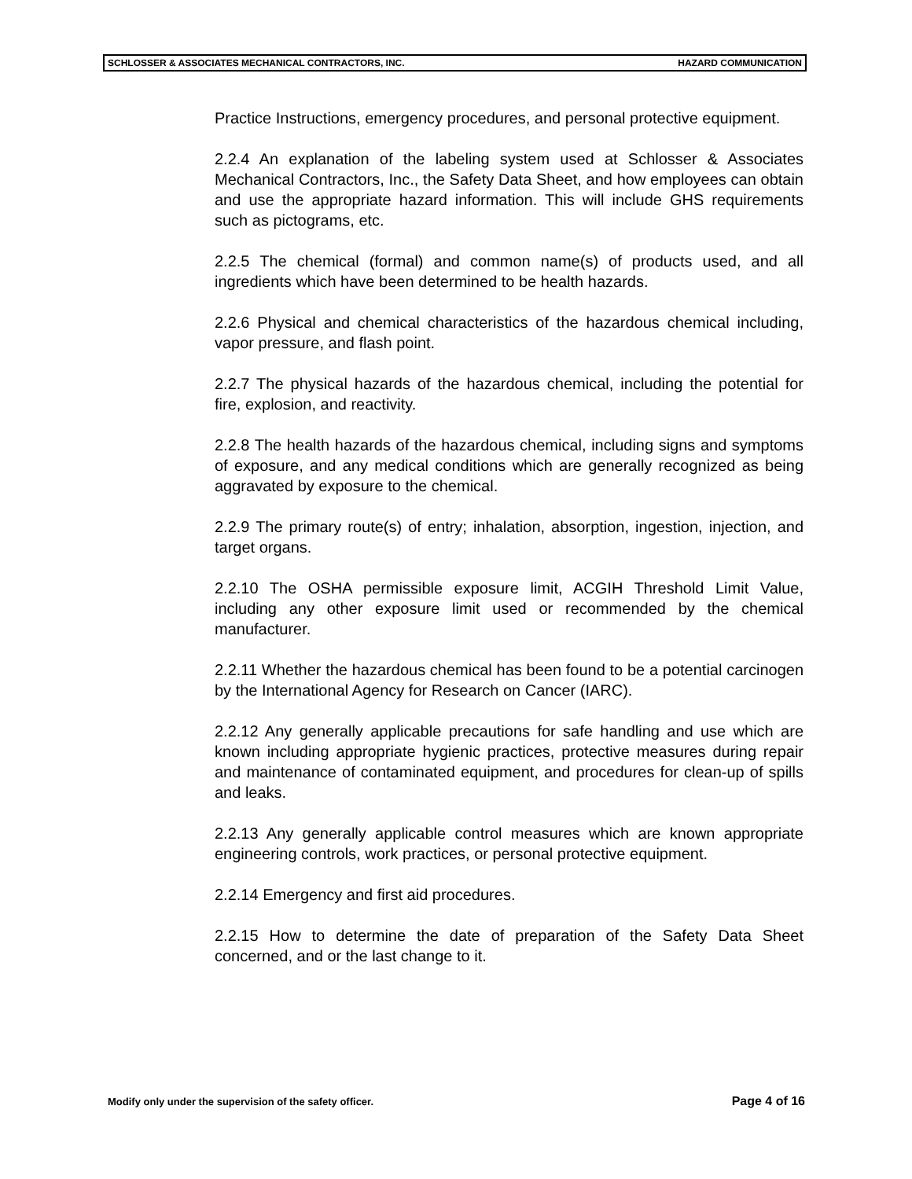SCHLOSSER & ASSOCIATES MECHANICAL CONTRACTORS, INC. HAZARD COMMUNICATION
Practice Instructions, emergency procedures, and personal protective equipment.
2.2.4 An explanation of the labeling system used at Schlosser & Associates Mechanical Contractors, Inc., the Safety Data Sheet, and how employees can obtain and use the appropriate hazard information. This will include GHS requirements such as pictograms, etc.
2.2.5 The chemical (formal) and common name(s) of products used, and all ingredients which have been determined to be health hazards.
2.2.6 Physical and chemical characteristics of the hazardous chemical including, vapor pressure, and flash point.
2.2.7 The physical hazards of the hazardous chemical, including the potential for fire, explosion, and reactivity.
2.2.8 The health hazards of the hazardous chemical, including signs and symptoms of exposure, and any medical conditions which are generally recognized as being aggravated by exposure to the chemical.
2.2.9 The primary route(s) of entry; inhalation, absorption, ingestion, injection, and target organs.
2.2.10 The OSHA permissible exposure limit, ACGIH Threshold Limit Value, including any other exposure limit used or recommended by the chemical manufacturer.
2.2.11 Whether the hazardous chemical has been found to be a potential carcinogen by the International Agency for Research on Cancer (IARC).
2.2.12 Any generally applicable precautions for safe handling and use which are known including appropriate hygienic practices, protective measures during repair and maintenance of contaminated equipment, and procedures for clean-up of spills and leaks.
2.2.13 Any generally applicable control measures which are known appropriate engineering controls, work practices, or personal protective equipment.
2.2.14 Emergency and first aid procedures.
2.2.15 How to determine the date of preparation of the Safety Data Sheet concerned, and or the last change to it.
Modify only under the supervision of the safety officer. Page 4 of 16